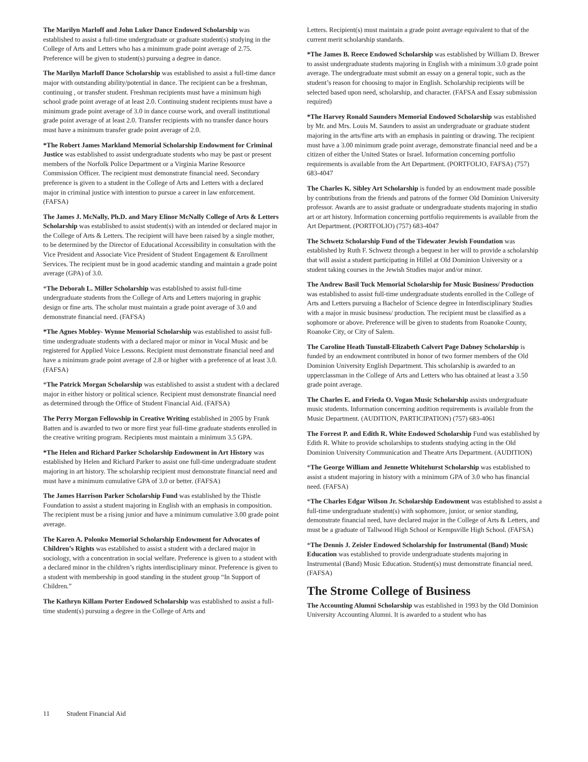The Marilyn Marloff and John Luker Dance Endowed Scholarship was established to assist a full-time undergraduate or graduate student(s) studying in the College of Arts and Letters who has a minimum grade point average of 2.75. Preference will be given to student(s) pursuing a degree in dance.
The Marilyn Marloff Dance Scholarship was established to assist a full-time dance major with outstanding ability/potential in dance. The recipient can be a freshman, continuing , or transfer student. Freshman recipients must have a minimum high school grade point average of at least 2.0. Continuing student recipients must have a minimum grade point average of 3.0 in dance course work, and overall institutional grade point average of at least 2.0. Transfer recipients with no transfer dance hours must have a minimum transfer grade point average of 2.0.
*The Robert James Markland Memorial Scholarship Endowment for Criminal Justice was established to assist undergraduate students who may be past or present members of the Norfolk Police Department or a Virginia Marine Resource Commission Officer. The recipient must demonstrate financial need. Secondary preference is given to a student in the College of Arts and Letters with a declared major in criminal justice with intention to pursue a career in law enforcement. (FAFSA)
The James J. McNally, Ph.D. and Mary Elinor McNally College of Arts & Letters Scholarship was established to assist student(s) with an intended or declared major in the College of Arts & Letters. The recipient will have been raised by a single mother, to be determined by the Director of Educational Accessibility in consultation with the Vice President and Associate Vice President of Student Engagement & Enrollment Services. The recipient must be in good academic standing and maintain a grade point average (GPA) of 3.0.
*The Deborah L. Miller Scholarship was established to assist full-time undergraduate students from the College of Arts and Letters majoring in graphic design or fine arts. The scholar must maintain a grade point average of 3.0 and demonstrate financial need. (FAFSA)
*The Agnes Mobley- Wynne Memorial Scholarship was established to assist full-time undergraduate students with a declared major or minor in Vocal Music and be registered for Applied Voice Lessons. Recipient must demonstrate financial need and have a minimum grade point average of 2.8 or higher with a preference of at least 3.0. (FAFSA)
*The Patrick Morgan Scholarship was established to assist a student with a declared major in either history or political science. Recipient must demonstrate financial need as determined through the Office of Student Financial Aid. (FAFSA)
The Perry Morgan Fellowship in Creative Writing established in 2005 by Frank Batten and is awarded to two or more first year full-time graduate students enrolled in the creative writing program. Recipients must maintain a minimum 3.5 GPA.
*The Helen and Richard Parker Scholarship Endowment in Art History was established by Helen and Richard Parker to assist one full-time undergraduate student majoring in art history. The scholarship recipient must demonstrate financial need and must have a minimum cumulative GPA of 3.0 or better. (FAFSA)
The James Harrison Parker Scholarship Fund was established by the Thistle Foundation to assist a student majoring in English with an emphasis in composition. The recipient must be a rising junior and have a minimum cumulative 3.00 grade point average.
The Karen A. Polonko Memorial Scholarship Endowment for Advocates of Children’s Rights was established to assist a student with a declared major in sociology, with a concentration in social welfare. Preference is given to a student with a declared minor in the children’s rights interdisciplinary minor. Preference is given to a student with membership in good standing in the student group “In Support of Children.”
The Kathryn Killam Porter Endowed Scholarship was established to assist a full-time student(s) pursuing a degree in the College of Arts and
Letters. Recipient(s) must maintain a grade point average equivalent to that of the current merit scholarship standards.
*The James B. Reece Endowed Scholarship was established by William D. Brewer to assist undergraduate students majoring in English with a minimum 3.0 grade point average. The undergraduate must submit an essay on a general topic, such as the student’s reason for choosing to major in English. Scholarship recipients will be selected based upon need, scholarship, and character. (FAFSA and Essay submission required)
*The Harvey Ronald Saunders Memorial Endowed Scholarship was established by Mr. and Mrs. Louis M. Saunders to assist an undergraduate or graduate student majoring in the arts/fine arts with an emphasis in painting or drawing. The recipient must have a 3.00 minimum grade point average, demonstrate financial need and be a citizen of either the United States or Israel. Information concerning portfolio requirements is available from the Art Department. (PORTFOLIO, FAFSA) (757) 683-4047
The Charles K. Sibley Art Scholarship is funded by an endowment made possible by contributions from the friends and patrons of the former Old Dominion University professor. Awards are to assist graduate or undergraduate students majoring in studio art or art history. Information concerning portfolio requirements is available from the Art Department. (PORTFOLIO) (757) 683-4047
The Schwetz Scholarship Fund of the Tidewater Jewish Foundation was established by Ruth F. Schwetz through a bequest in her will to provide a scholarship that will assist a student participating in Hillel at Old Dominion University or a student taking courses in the Jewish Studies major and/or minor.
The Andrew Basil Tuck Memorial Scholarship for Music Business/ Production was established to assist full-time undergraduate students enrolled in the College of Arts and Letters pursuing a Bachelor of Science degree in Interdisciplinary Studies with a major in music business/ production. The recipient must be classified as a sophomore or above. Preference will be given to students from Roanoke County, Roanoke City, or City of Salem.
The Caroline Heath Tunstall-Elizabeth Calvert Page Dabney Scholarship is funded by an endowment contributed in honor of two former members of the Old Dominion University English Department. This scholarship is awarded to an upperclassman in the College of Arts and Letters who has obtained at least a 3.50 grade point average.
The Charles E. and Frieda O. Vogan Music Scholarship assists undergraduate music students. Information concerning audition requirements is available from the Music Department. (AUDITION, PARTICIPATION) (757) 683-4061
The Forrest P. and Edith R. White Endowed Scholarship Fund was established by Edith R. White to provide scholarships to students studying acting in the Old Dominion University Communication and Theatre Arts Department. (AUDITION)
*The George William and Jennette Whitehurst Scholarship was established to assist a student majoring in history with a minimum GPA of 3.0 who has financial need. (FAFSA)
*The Charles Edgar Wilson Jr. Scholarship Endowment was established to assist a full-time undergraduate student(s) with sophomore, junior, or senior standing, demonstrate financial need, have declared major in the College of Arts & Letters, and must be a graduate of Tallwood High School or Kempsville High School. (FAFSA)
*The Dennis J. Zeisler Endowed Scholarship for Instrumental (Band) Music Education was established to provide undergraduate students majoring in Instrumental (Band) Music Education. Student(s) must demonstrate financial need. (FAFSA)
The Strome College of Business
The Accounting Alumni Scholarship was established in 1993 by the Old Dominion University Accounting Alumni. It is awarded to a student who has
11 Student Financial Aid